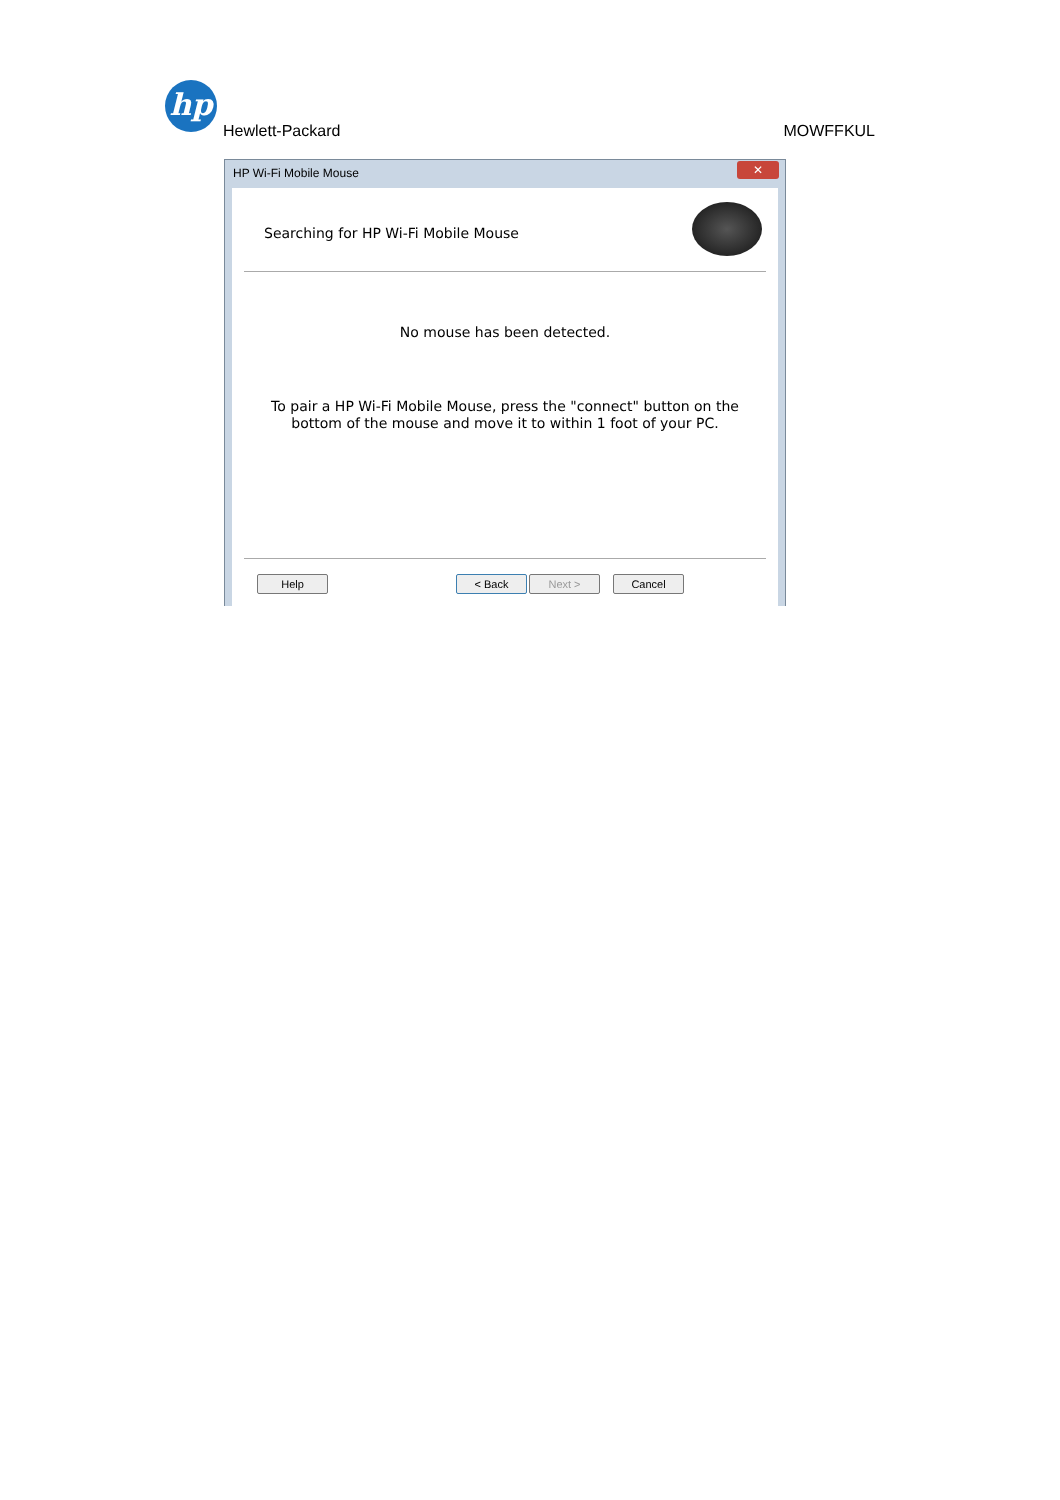hp
Hewlett-Packard MOWFFKUL
HP Wi-Fi Mobile Mouse ✕
Searching for HP Wi-Fi Mobile Mouse
No mouse has been detected.
To pair a HP Wi-Fi Mobile Mouse, press the "connect" button on the
bottom of the mouse and move it to within 1 foot of your PC.
Help < Back Next > Cancel